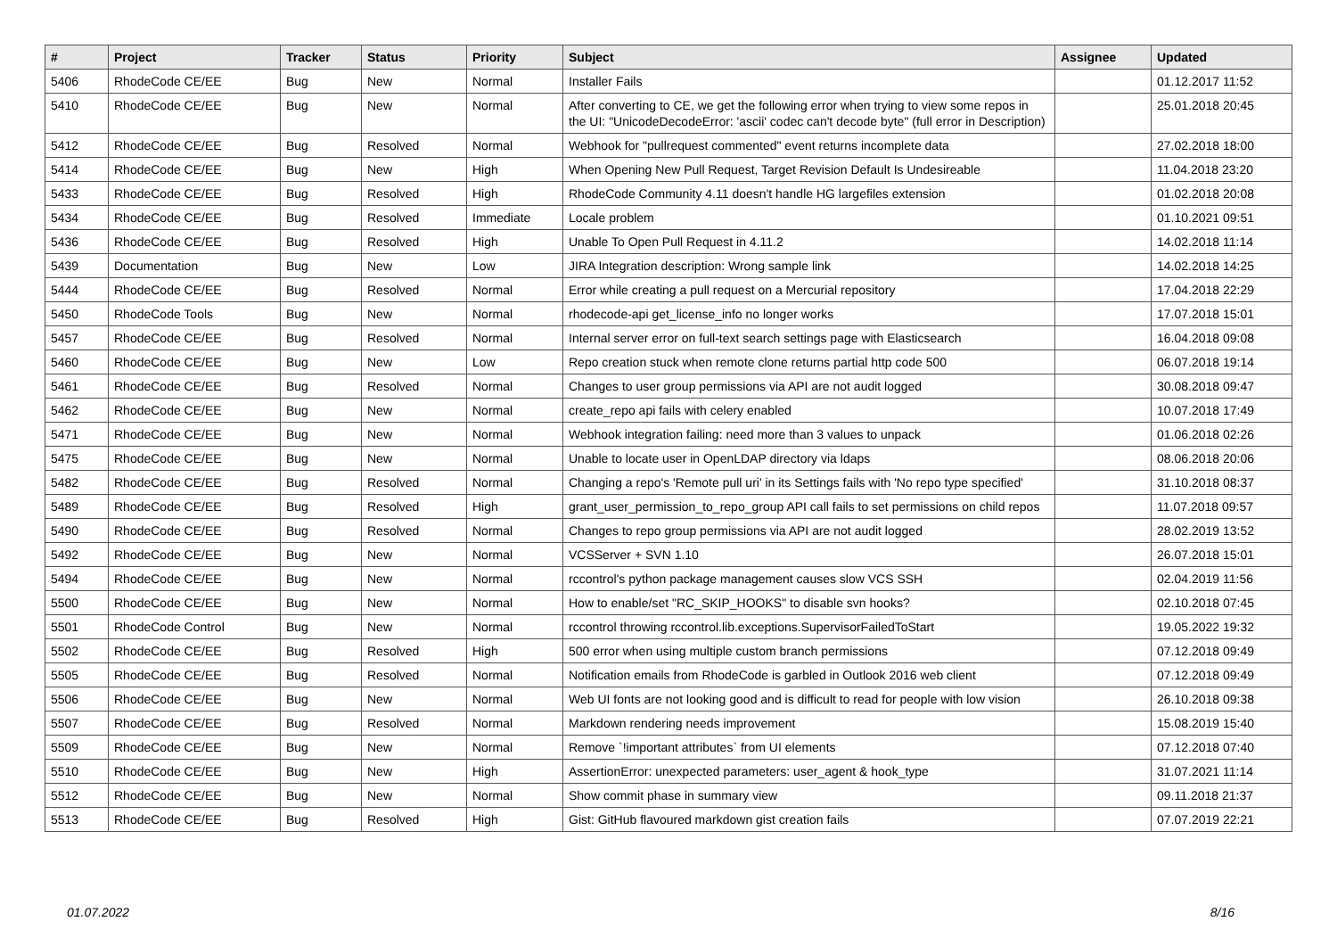| # | Project | Tracker | Status | Priority | Subject | Assignee | Updated |
| --- | --- | --- | --- | --- | --- | --- | --- |
| 5406 | RhodeCode CE/EE | Bug | New | Normal | Installer Fails | | 01.12.2017 11:52 |
| 5410 | RhodeCode CE/EE | Bug | New | Normal | After converting to CE, we get the following error when trying to view some repos in the UI: "UnicodeDecodeError: 'ascii' codec can't decode byte" (full error in Description) | | 25.01.2018 20:45 |
| 5412 | RhodeCode CE/EE | Bug | Resolved | Normal | Webhook for "pullrequest commented" event returns incomplete data | | 27.02.2018 18:00 |
| 5414 | RhodeCode CE/EE | Bug | New | High | When Opening New Pull Request, Target Revision Default Is Undesireable | | 11.04.2018 23:20 |
| 5433 | RhodeCode CE/EE | Bug | Resolved | High | RhodeCode Community 4.11 doesn't handle HG largefiles extension | | 01.02.2018 20:08 |
| 5434 | RhodeCode CE/EE | Bug | Resolved | Immediate | Locale problem | | 01.10.2021 09:51 |
| 5436 | RhodeCode CE/EE | Bug | Resolved | High | Unable To Open Pull Request in 4.11.2 | | 14.02.2018 11:14 |
| 5439 | Documentation | Bug | New | Low | JIRA Integration description: Wrong sample link | | 14.02.2018 14:25 |
| 5444 | RhodeCode CE/EE | Bug | Resolved | Normal | Error while creating a pull request on a Mercurial repository | | 17.04.2018 22:29 |
| 5450 | RhodeCode Tools | Bug | New | Normal | rhodecode-api get_license_info no longer works | | 17.07.2018 15:01 |
| 5457 | RhodeCode CE/EE | Bug | Resolved | Normal | Internal server error on full-text search settings page with Elasticsearch | | 16.04.2018 09:08 |
| 5460 | RhodeCode CE/EE | Bug | New | Low | Repo creation stuck when remote clone returns partial http code 500 | | 06.07.2018 19:14 |
| 5461 | RhodeCode CE/EE | Bug | Resolved | Normal | Changes to user group permissions via API are not audit logged | | 30.08.2018 09:47 |
| 5462 | RhodeCode CE/EE | Bug | New | Normal | create_repo api fails with celery enabled | | 10.07.2018 17:49 |
| 5471 | RhodeCode CE/EE | Bug | New | Normal | Webhook integration failing: need more than 3 values to unpack | | 01.06.2018 02:26 |
| 5475 | RhodeCode CE/EE | Bug | New | Normal | Unable to locate user in OpenLDAP directory via ldaps | | 08.06.2018 20:06 |
| 5482 | RhodeCode CE/EE | Bug | Resolved | Normal | Changing a repo's 'Remote pull uri' in its Settings fails with 'No repo type specified' | | 31.10.2018 08:37 |
| 5489 | RhodeCode CE/EE | Bug | Resolved | High | grant_user_permission_to_repo_group API call fails to set permissions on child repos | | 11.07.2018 09:57 |
| 5490 | RhodeCode CE/EE | Bug | Resolved | Normal | Changes to repo group permissions via API are not audit logged | | 28.02.2019 13:52 |
| 5492 | RhodeCode CE/EE | Bug | New | Normal | VCSServer + SVN 1.10 | | 26.07.2018 15:01 |
| 5494 | RhodeCode CE/EE | Bug | New | Normal | rccontrol's python package management causes slow VCS SSH | | 02.04.2019 11:56 |
| 5500 | RhodeCode CE/EE | Bug | New | Normal | How to enable/set "RC_SKIP_HOOKS" to disable svn hooks? | | 02.10.2018 07:45 |
| 5501 | RhodeCode Control | Bug | New | Normal | rccontrol throwing rccontrol.lib.exceptions.SupervisorFailedToStart | | 19.05.2022 19:32 |
| 5502 | RhodeCode CE/EE | Bug | Resolved | High | 500 error when using multiple custom branch permissions | | 07.12.2018 09:49 |
| 5505 | RhodeCode CE/EE | Bug | Resolved | Normal | Notification emails from RhodeCode is garbled in Outlook 2016 web client | | 07.12.2018 09:49 |
| 5506 | RhodeCode CE/EE | Bug | New | Normal | Web UI fonts are not looking good and is difficult to read for people with low vision | | 26.10.2018 09:38 |
| 5507 | RhodeCode CE/EE | Bug | Resolved | Normal | Markdown rendering needs improvement | | 15.08.2019 15:40 |
| 5509 | RhodeCode CE/EE | Bug | New | Normal | Remove `!important attributes` from UI elements | | 07.12.2018 07:40 |
| 5510 | RhodeCode CE/EE | Bug | New | High | AssertionError: unexpected parameters: user_agent & hook_type | | 31.07.2021 11:14 |
| 5512 | RhodeCode CE/EE | Bug | New | Normal | Show commit phase in summary view | | 09.11.2018 21:37 |
| 5513 | RhodeCode CE/EE | Bug | Resolved | High | Gist: GitHub flavoured markdown gist creation fails | | 07.07.2019 22:21 |
01.07.2022 8/16